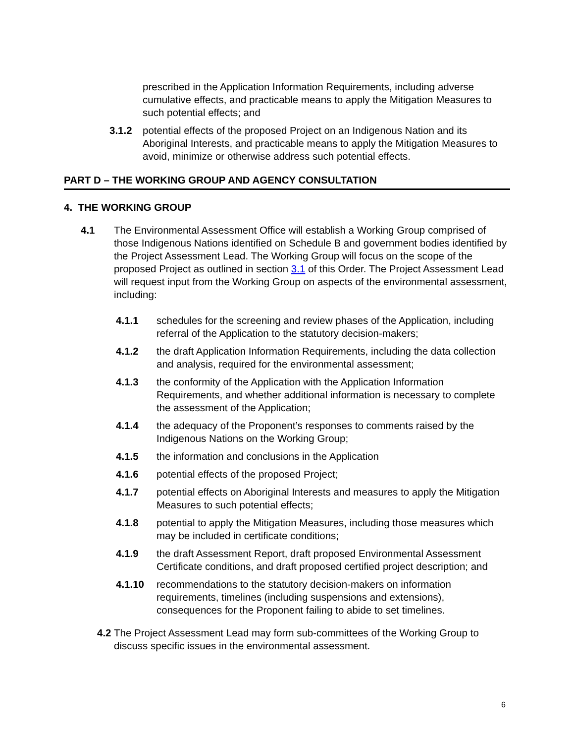prescribed in the Application Information Requirements, including adverse cumulative effects, and practicable means to apply the Mitigation Measures to such potential effects; and
3.1.2 potential effects of the proposed Project on an Indigenous Nation and its Aboriginal Interests, and practicable means to apply the Mitigation Measures to avoid, minimize or otherwise address such potential effects.
PART D – THE WORKING GROUP AND AGENCY CONSULTATION
4. THE WORKING GROUP
4.1 The Environmental Assessment Office will establish a Working Group comprised of those Indigenous Nations identified on Schedule B and government bodies identified by the Project Assessment Lead. The Working Group will focus on the scope of the proposed Project as outlined in section 3.1 of this Order. The Project Assessment Lead will request input from the Working Group on aspects of the environmental assessment, including:
4.1.1 schedules for the screening and review phases of the Application, including referral of the Application to the statutory decision-makers;
4.1.2 the draft Application Information Requirements, including the data collection and analysis, required for the environmental assessment;
4.1.3 the conformity of the Application with the Application Information Requirements, and whether additional information is necessary to complete the assessment of the Application;
4.1.4 the adequacy of the Proponent’s responses to comments raised by the Indigenous Nations on the Working Group;
4.1.5 the information and conclusions in the Application
4.1.6 potential effects of the proposed Project;
4.1.7 potential effects on Aboriginal Interests and measures to apply the Mitigation Measures to such potential effects;
4.1.8 potential to apply the Mitigation Measures, including those measures which may be included in certificate conditions;
4.1.9 the draft Assessment Report, draft proposed Environmental Assessment Certificate conditions, and draft proposed certified project description; and
4.1.10 recommendations to the statutory decision-makers on information requirements, timelines (including suspensions and extensions), consequences for the Proponent failing to abide to set timelines.
4.2
The Project Assessment Lead may form sub-committees of the Working Group to discuss specific issues in the environmental assessment.
6